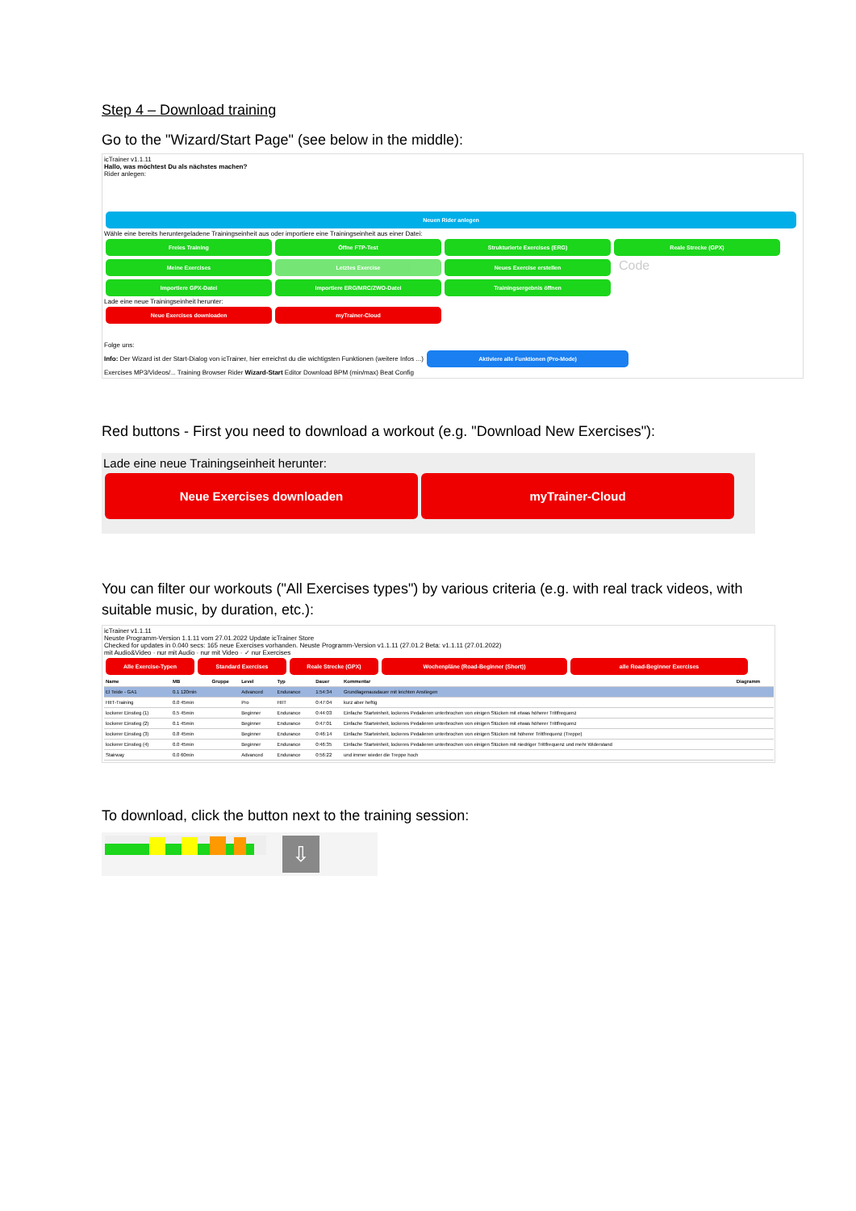Step 4 – Download training
Go to the "Wizard/Start Page" (see below in the middle):
icTrainer v1.1.11
Hallo, was möchtest Du als nächstes machen?
Rider anlegen:
Neuen Rider anlegen
Wähle eine bereits heruntergeladene Trainingseinheit aus oder importiere eine Trainingseinheit aus einer Datei:
Freies Training Öffne FTP-Test Strukturierte Exercises (ERG) Reale Strecke (GPX)
Meine Exercises Letztes Exercise Neues Exercise erstellen Code
Importiere GPX-Datei Importiere ERG/MRC/ZWO-Datei Trainingsergebnis öffnen
Lade eine neue Trainingseinheit herunter:
Neue Exercises downloaden myTrainer-Cloud
Folge uns:
Info: Der Wizard ist der Start-Dialog von icTrainer, hier erreichst du die wichtigsten Funktionen (weitere Infos ...) Aktiviere alle Funktionen (Pro-Mode)
Exercises MP3/Videos/... Training Browser Rider Wizard-Start Editor Download BPM (min/max) Beat Config
Red buttons - First you need to download a workout (e.g. "Download New Exercises"):
Lade eine neue Trainingseinheit herunter:
Neue Exercises downloaden myTrainer-Cloud
You can filter our workouts ("All Exercises types") by various criteria (e.g. with real track videos, with suitable music, by duration, etc.):
icTrainer v1.1.11
Neuste Programm-Version 1.1.11 vom 27.01.2022 Update icTrainer Store
Checked for updates in 0.040 secs: 165 neue Exercises vorhanden. Neuste Programm-Version v1.1.11 (27.01.2 Beta: v1.1.11 (27.01.2022)
mit Audio&Video · nur mit Audio · nur mit Video · ✓ nur Exercises
Alle Exercise-Typen Standard Exercises Reale Strecke (GPX) Wochenpläne (Road-Beginner (Short)) alle Road-Beginner Exercises
| Name | MB | Gruppe | Level | Typ | Dauer | Kommentar | Diagramm |
| --- | --- | --- | --- | --- | --- | --- | --- |
| El Teide - GA1 | 0.1 120min | | Advanced | Endurance | 1:54:34 | Grundlagenausdauer mit leichten Anstiegen | |
| HIIT-Training | 0.0 45min | | Pro | HIIT | 0:47:04 | kurz aber heftig | |
| lockerer Einstieg (1) | 0.5 45min | | Beginner | Endurance | 0:44:03 | Einfache Starteinheit, lockeres Pedalieren unterbrochen von einigen Stücken mit etwas höherer Trittfrequenz | |
| lockerer Einstieg (2) | 0.1 45min | | Beginner | Endurance | 0:47:01 | Einfache Starteinheit, lockeres Pedalieren unterbrochen von einigen Stücken mit etwas höherer Trittfrequenz | |
| lockerer Einstieg (3) | 0.8 45min | | Beginner | Endurance | 0:46:14 | Einfache Starteinheit, lockeres Pedalieren unterbrochen von einigen Stücken mit höherer Trittfrequenz (Treppe) | |
| lockerer Einstieg (4) | 0.0 45min | | Beginner | Endurance | 0:46:35 | Einfache Starteinheit, lockeres Pedalieren unterbrochen von einigen Stücken mit niedriger Trittfrequenz und mehr Widerstand | |
| Stairway | 0.0 60min | | Advanced | Endurance | 0:56:22 | und immer wieder die Treppe hoch | |
To download, click the button next to the training session:
⇩